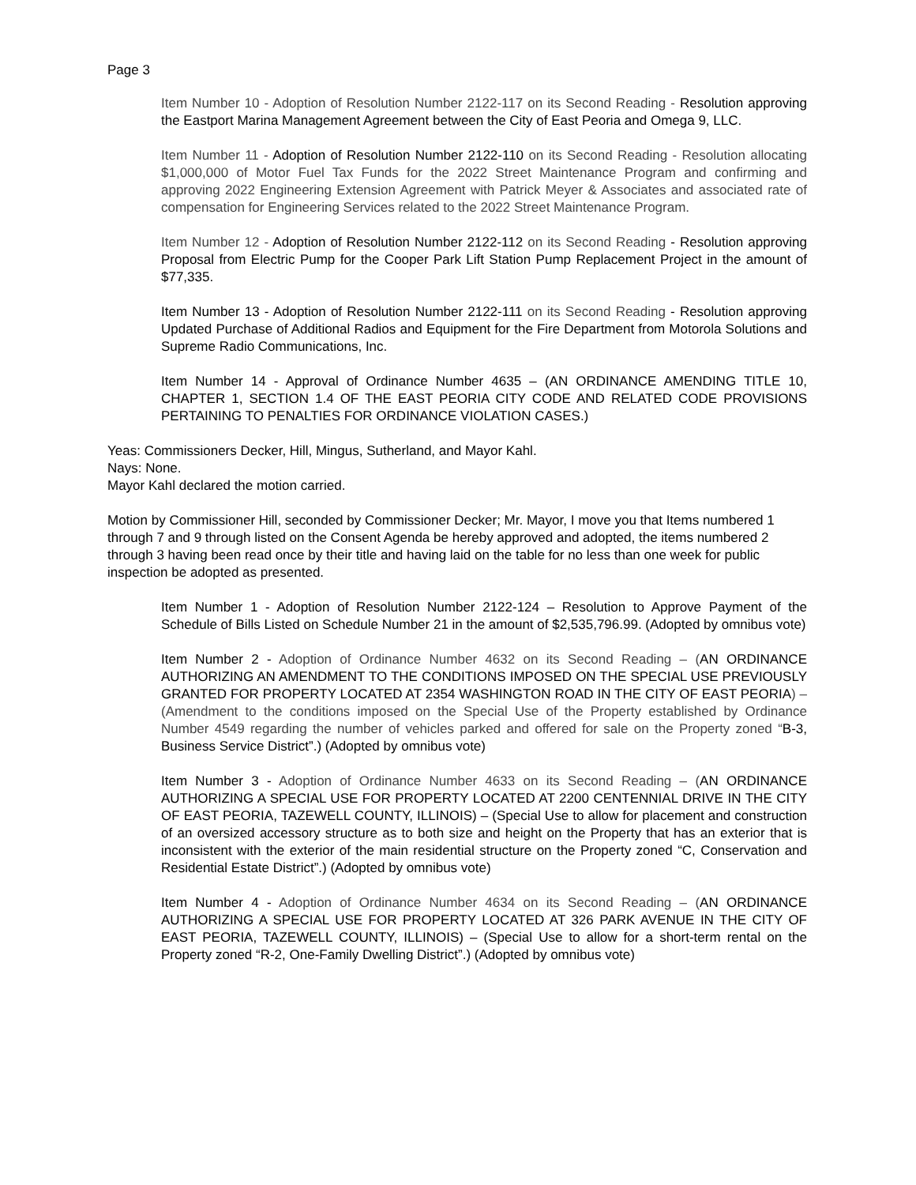Page 3
Item Number 10 - Adoption of Resolution Number 2122-117 on its Second Reading - Resolution approving the Eastport Marina Management Agreement between the City of East Peoria and Omega 9, LLC.
Item Number 11 - Adoption of Resolution Number 2122-110 on its Second Reading - Resolution allocating $1,000,000 of Motor Fuel Tax Funds for the 2022 Street Maintenance Program and confirming and approving 2022 Engineering Extension Agreement with Patrick Meyer & Associates and associated rate of compensation for Engineering Services related to the 2022 Street Maintenance Program.
Item Number 12 - Adoption of Resolution Number 2122-112 on its Second Reading - Resolution approving Proposal from Electric Pump for the Cooper Park Lift Station Pump Replacement Project in the amount of $77,335.
Item Number 13 - Adoption of Resolution Number 2122-111 on its Second Reading - Resolution approving Updated Purchase of Additional Radios and Equipment for the Fire Department from Motorola Solutions and Supreme Radio Communications, Inc.
Item Number 14 - Approval of Ordinance Number 4635 – (AN ORDINANCE AMENDING TITLE 10, CHAPTER 1, SECTION 1.4 OF THE EAST PEORIA CITY CODE AND RELATED CODE PROVISIONS PERTAINING TO PENALTIES FOR ORDINANCE VIOLATION CASES.)
Yeas: Commissioners Decker, Hill, Mingus, Sutherland, and Mayor Kahl.
Nays: None.
Mayor Kahl declared the motion carried.
Motion by Commissioner Hill, seconded by Commissioner Decker; Mr. Mayor, I move you that Items numbered 1 through 7 and 9 through listed on the Consent Agenda be hereby approved and adopted, the items numbered 2 through 3 having been read once by their title and having laid on the table for no less than one week for public inspection be adopted as presented.
Item Number 1 - Adoption of Resolution Number 2122-124 – Resolution to Approve Payment of the Schedule of Bills Listed on Schedule Number 21 in the amount of $2,535,796.99. (Adopted by omnibus vote)
Item Number 2 - Adoption of Ordinance Number 4632 on its Second Reading – (AN ORDINANCE AUTHORIZING AN AMENDMENT TO THE CONDITIONS IMPOSED ON THE SPECIAL USE PREVIOUSLY GRANTED FOR PROPERTY LOCATED AT 2354 WASHINGTON ROAD IN THE CITY OF EAST PEORIA) – (Amendment to the conditions imposed on the Special Use of the Property established by Ordinance Number 4549 regarding the number of vehicles parked and offered for sale on the Property zoned “B-3, Business Service District”.) (Adopted by omnibus vote)
Item Number 3 - Adoption of Ordinance Number 4633 on its Second Reading – (AN ORDINANCE AUTHORIZING A SPECIAL USE FOR PROPERTY LOCATED AT 2200 CENTENNIAL DRIVE IN THE CITY OF EAST PEORIA, TAZEWELL COUNTY, ILLINOIS) – (Special Use to allow for placement and construction of an oversized accessory structure as to both size and height on the Property that has an exterior that is inconsistent with the exterior of the main residential structure on the Property zoned “C, Conservation and Residential Estate District”.) (Adopted by omnibus vote)
Item Number 4 - Adoption of Ordinance Number 4634 on its Second Reading – (AN ORDINANCE AUTHORIZING A SPECIAL USE FOR PROPERTY LOCATED AT 326 PARK AVENUE IN THE CITY OF EAST PEORIA, TAZEWELL COUNTY, ILLINOIS) – (Special Use to allow for a short-term rental on the Property zoned “R-2, One-Family Dwelling District”.) (Adopted by omnibus vote)